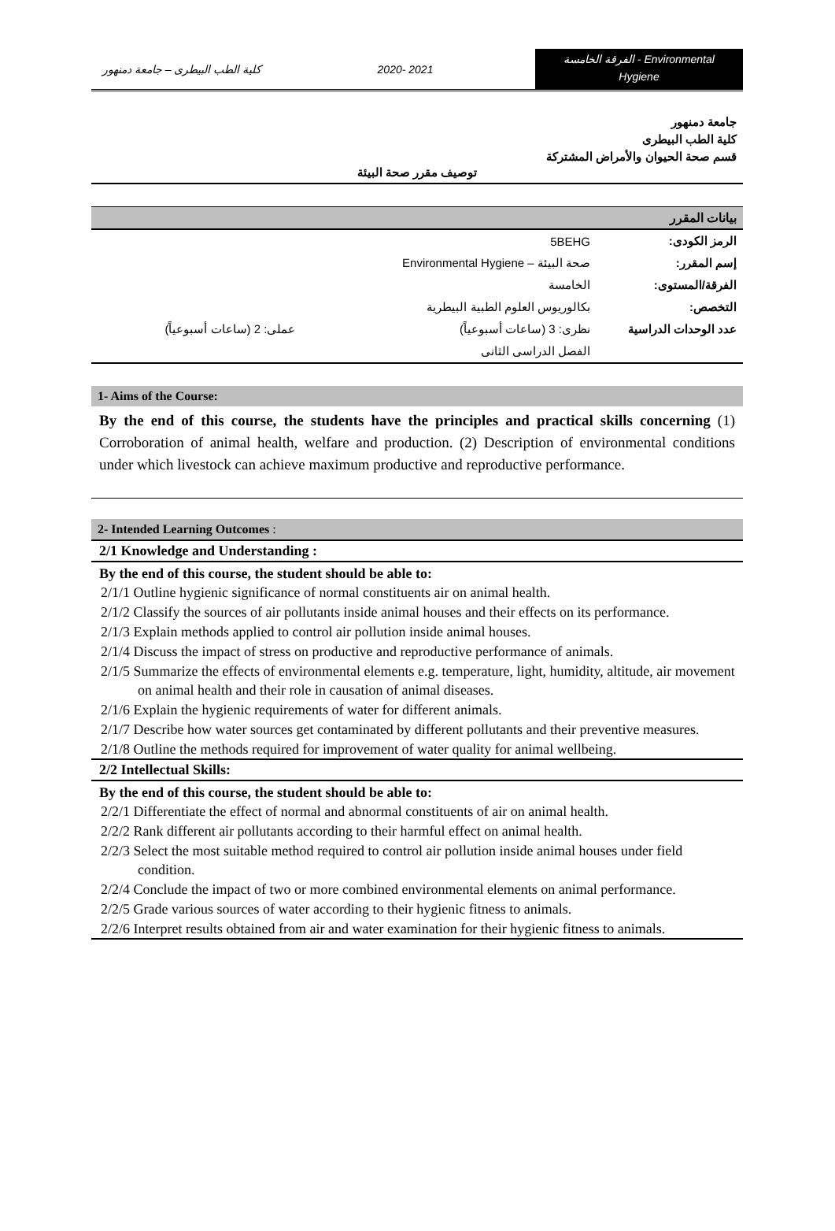كلية الطب البيطرى – جامعة دمنهور
2020- 2021
الفرقة الخامسة - Environmental
Hygiene
جامعة دمنهور
كلية الطب البيطرى
قسم صحة الحيوان والأمراض المشتركة
توصيف مقرر صحة البيئة
بيانات المقرر
| الرمز الكودى: | 5BEHG | |
| إسم المقرر: | صحة البيئة – Environmental Hygiene | |
| الفرقة/المستوى: | الخامسة | |
| التخصص: | بكالوريوس العلوم الطبية البيطرية | |
| عدد الوحدات الدراسية | نظرى: 3 (ساعات أسبوعياً) | عملى: 2 (ساعات أسبوعياً) |
| | الفصل الدراسى الثانى | |
1- Aims of the Course:
By the end of this course, the students have the principles and practical skills concerning (1) Corroboration of animal health, welfare and production. (2) Description of environmental conditions under which livestock can achieve maximum productive and reproductive performance.
2- Intended Learning Outcomes :
2/1 Knowledge and Understanding :
By the end of this course, the student should be able to:
2/1/1 Outline hygienic significance of normal constituents air on animal health.
2/1/2 Classify the sources of air pollutants inside animal houses and their effects on its performance.
2/1/3 Explain methods applied to control air pollution inside animal houses.
2/1/4 Discuss the impact of stress on productive and reproductive performance of animals.
2/1/5 Summarize the effects of environmental elements e.g. temperature, light, humidity, altitude, air movement on animal health and their role in causation of animal diseases.
2/1/6 Explain the hygienic requirements of water for different animals.
2/1/7 Describe how water sources get contaminated by different pollutants and their preventive measures.
2/1/8 Outline the methods required for improvement of water quality for animal wellbeing.
2/2 Intellectual Skills:
By the end of this course, the student should be able to:
2/2/1 Differentiate the effect of normal and abnormal constituents of air on animal health.
2/2/2 Rank different air pollutants according to their harmful effect on animal health.
2/2/3 Select the most suitable method required to control air pollution inside animal houses under field condition.
2/2/4 Conclude the impact of two or more combined environmental elements on animal performance.
2/2/5 Grade various sources of water according to their hygienic fitness to animals.
2/2/6 Interpret results obtained from air and water examination for their hygienic fitness to animals.